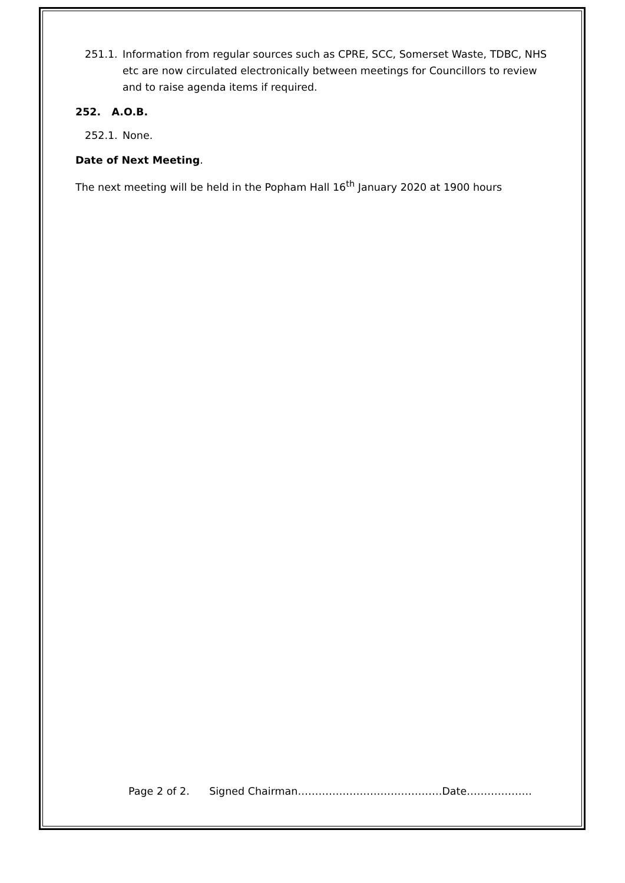251.1. Information from regular sources such as CPRE, SCC, Somerset Waste, TDBC, NHS etc are now circulated electronically between meetings for Councillors to review and to raise agenda items if required.
252. A.O.B.
252.1. None.
Date of Next Meeting.
The next meeting will be held in the Popham Hall 16<sup>th</sup> January 2020 at 1900 hours
Page 2 of 2. Signed Chairman……………………………………Date……………….